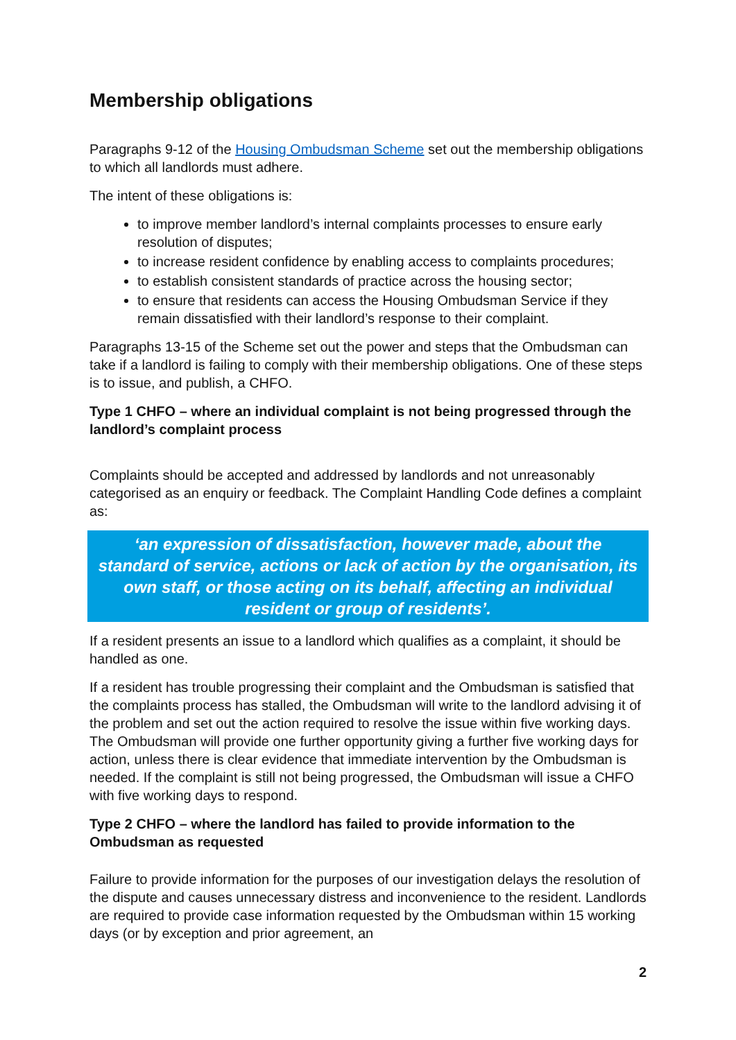Membership obligations
Paragraphs 9-12 of the Housing Ombudsman Scheme set out the membership obligations to which all landlords must adhere.
The intent of these obligations is:
to improve member landlord’s internal complaints processes to ensure early resolution of disputes;
to increase resident confidence by enabling access to complaints procedures;
to establish consistent standards of practice across the housing sector;
to ensure that residents can access the Housing Ombudsman Service if they remain dissatisfied with their landlord’s response to their complaint.
Paragraphs 13-15 of the Scheme set out the power and steps that the Ombudsman can take if a landlord is failing to comply with their membership obligations. One of these steps is to issue, and publish, a CHFO.
Type 1 CHFO – where an individual complaint is not being progressed through the landlord’s complaint process
Complaints should be accepted and addressed by landlords and not unreasonably categorised as an enquiry or feedback. The Complaint Handling Code defines a complaint as:
‘an expression of dissatisfaction, however made, about the standard of service, actions or lack of action by the organisation, its own staff, or those acting on its behalf, affecting an individual resident or group of residents’.
If a resident presents an issue to a landlord which qualifies as a complaint, it should be handled as one.
If a resident has trouble progressing their complaint and the Ombudsman is satisfied that the complaints process has stalled, the Ombudsman will write to the landlord advising it of the problem and set out the action required to resolve the issue within five working days. The Ombudsman will provide one further opportunity giving a further five working days for action, unless there is clear evidence that immediate intervention by the Ombudsman is needed. If the complaint is still not being progressed, the Ombudsman will issue a CHFO with five working days to respond.
Type 2 CHFO – where the landlord has failed to provide information to the Ombudsman as requested
Failure to provide information for the purposes of our investigation delays the resolution of the dispute and causes unnecessary distress and inconvenience to the resident. Landlords are required to provide case information requested by the Ombudsman within 15 working days (or by exception and prior agreement, an
2